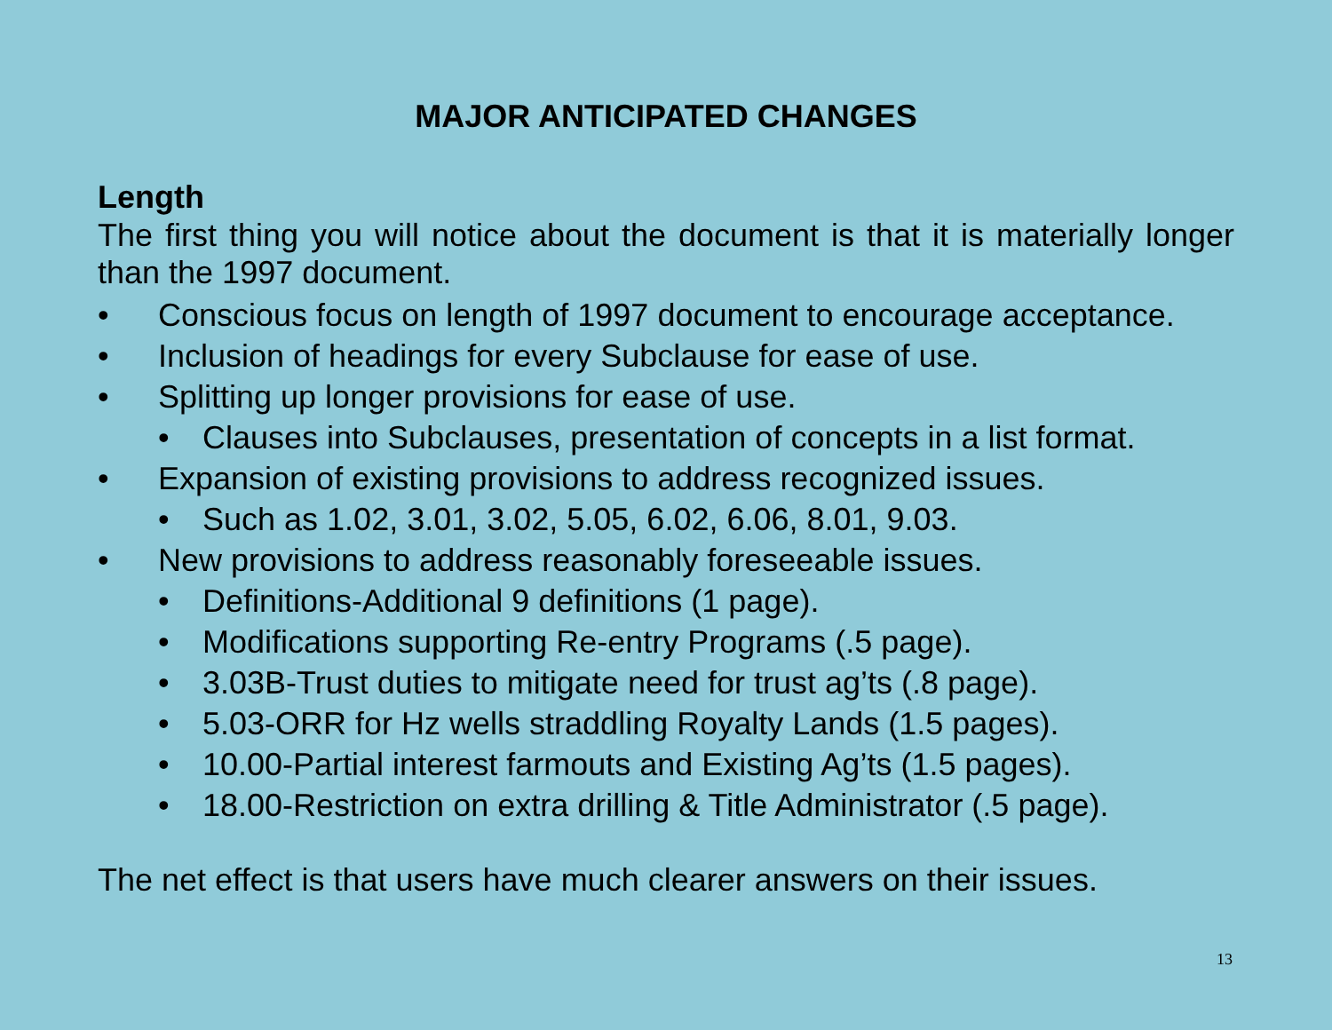MAJOR ANTICIPATED CHANGES
Length
The first thing you will notice about the document is that it is materially longer than the 1997 document.
• Conscious focus on length of 1997 document to encourage acceptance.
• Inclusion of headings for every Subclause for ease of use.
• Splitting up longer provisions for ease of use.
• Clauses into Subclauses, presentation of concepts in a list format.
• Expansion of existing provisions to address recognized issues.
• Such as 1.02, 3.01, 3.02, 5.05, 6.02, 6.06, 8.01, 9.03.
• New provisions to address reasonably foreseeable issues.
• Definitions-Additional 9 definitions (1 page).
• Modifications supporting Re-entry Programs (.5 page).
• 3.03B-Trust duties to mitigate need for trust ag’ts (.8 page).
• 5.03-ORR for Hz wells straddling Royalty Lands (1.5 pages).
• 10.00-Partial interest farmouts and Existing Ag’ts (1.5 pages).
• 18.00-Restriction on extra drilling & Title Administrator (.5 page).
The net effect is that users have much clearer answers on their issues.
13